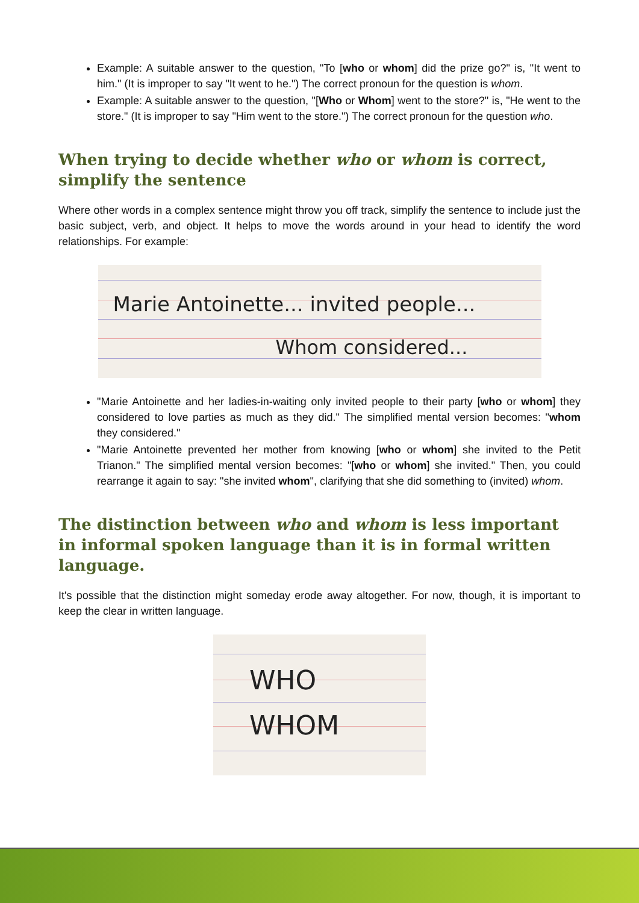Example: A suitable answer to the question, "To [who or whom] did the prize go?" is, "It went to him." (It is improper to say "It went to he.") The correct pronoun for the question is whom.
Example: A suitable answer to the question, "[Who or Whom] went to the store?" is, "He went to the store." (It is improper to say "Him went to the store.") The correct pronoun for the question who.
When trying to decide whether who or whom is correct, simplify the sentence
Where other words in a complex sentence might throw you off track, simplify the sentence to include just the basic subject, verb, and object. It helps to move the words around in your head to identify the word relationships. For example:
Marie Antoinette... invited people...
Whom considered...
"Marie Antoinette and her ladies-in-waiting only invited people to their party [who or whom] they considered to love parties as much as they did." The simplified mental version becomes: "whom they considered."
"Marie Antoinette prevented her mother from knowing [who or whom] she invited to the Petit Trianon." The simplified mental version becomes: "[who or whom] she invited." Then, you could rearrange it again to say: "she invited whom", clarifying that she did something to (invited) whom.
The distinction between who and whom is less important in informal spoken language than it is in formal written language.
It's possible that the distinction might someday erode away altogether. For now, though, it is important to keep the clear in written language.
WHO
WHOM